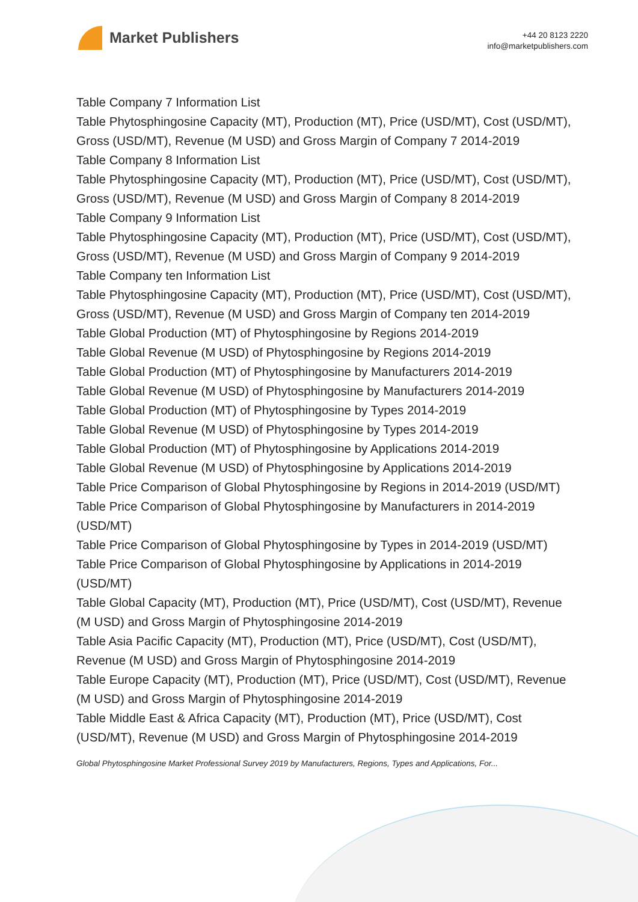Market Publishers
+44 20 8123 2220
info@marketpublishers.com
Table Company 7 Information List
Table Phytosphingosine Capacity (MT), Production (MT), Price (USD/MT), Cost (USD/MT), Gross (USD/MT), Revenue (M USD) and Gross Margin of Company 7 2014-2019
Table Company 8 Information List
Table Phytosphingosine Capacity (MT), Production (MT), Price (USD/MT), Cost (USD/MT), Gross (USD/MT), Revenue (M USD) and Gross Margin of Company 8 2014-2019
Table Company 9 Information List
Table Phytosphingosine Capacity (MT), Production (MT), Price (USD/MT), Cost (USD/MT), Gross (USD/MT), Revenue (M USD) and Gross Margin of Company 9 2014-2019
Table Company ten Information List
Table Phytosphingosine Capacity (MT), Production (MT), Price (USD/MT), Cost (USD/MT), Gross (USD/MT), Revenue (M USD) and Gross Margin of Company ten 2014-2019
Table Global Production (MT) of Phytosphingosine by Regions 2014-2019
Table Global Revenue (M USD) of Phytosphingosine by Regions 2014-2019
Table Global Production (MT) of Phytosphingosine by Manufacturers 2014-2019
Table Global Revenue (M USD) of Phytosphingosine by Manufacturers 2014-2019
Table Global Production (MT) of Phytosphingosine by Types 2014-2019
Table Global Revenue (M USD) of Phytosphingosine by Types 2014-2019
Table Global Production (MT) of Phytosphingosine by Applications 2014-2019
Table Global Revenue (M USD) of Phytosphingosine by Applications 2014-2019
Table Price Comparison of Global Phytosphingosine by Regions in 2014-2019 (USD/MT)
Table Price Comparison of Global Phytosphingosine by Manufacturers in 2014-2019 (USD/MT)
Table Price Comparison of Global Phytosphingosine by Types in 2014-2019 (USD/MT)
Table Price Comparison of Global Phytosphingosine by Applications in 2014-2019 (USD/MT)
Table Global Capacity (MT), Production (MT), Price (USD/MT), Cost (USD/MT), Revenue (M USD) and Gross Margin of Phytosphingosine 2014-2019
Table Asia Pacific Capacity (MT), Production (MT), Price (USD/MT), Cost (USD/MT), Revenue (M USD) and Gross Margin of Phytosphingosine 2014-2019
Table Europe Capacity (MT), Production (MT), Price (USD/MT), Cost (USD/MT), Revenue (M USD) and Gross Margin of Phytosphingosine 2014-2019
Table Middle East & Africa Capacity (MT), Production (MT), Price (USD/MT), Cost (USD/MT), Revenue (M USD) and Gross Margin of Phytosphingosine 2014-2019
Global Phytosphingosine Market Professional Survey 2019 by Manufacturers, Regions, Types and Applications, For...